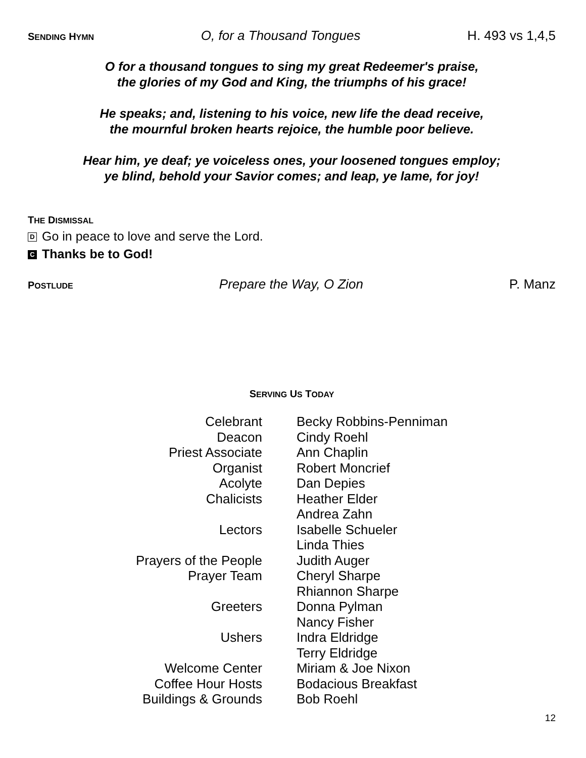SENDING HYMN O, for a Thousand Tongues H. 493 vs 1,4,5
O for a thousand tongues to sing my great Redeemer's praise,
the glories of my God and King, the triumphs of his grace!
He speaks; and, listening to his voice, new life the dead receive,
the mournful broken hearts rejoice, the humble poor believe.
Hear him, ye deaf; ye voiceless ones, your loosened tongues employ;
ye blind, behold your Savior comes; and leap, ye lame, for joy!
THE DISMISSAL
D Go in peace to love and serve the Lord.
C Thanks be to God!
POSTLUDE Prepare the Way, O Zion P. Manz
SERVING US TODAY
| Celebrant | Becky Robbins-Penniman |
| Deacon | Cindy Roehl |
| Priest Associate | Ann Chaplin |
| Organist | Robert Moncrief |
| Acolyte | Dan Depies |
| Chalicists | Heather Elder |
| | Andrea Zahn |
| Lectors | Isabelle Schueler |
| | Linda Thies |
| Prayers of the People | Judith Auger |
| Prayer Team | Cheryl Sharpe |
| | Rhiannon Sharpe |
| Greeters | Donna Pylman |
| | Nancy Fisher |
| Ushers | Indra Eldridge |
| | Terry Eldridge |
| Welcome Center | Miriam & Joe Nixon |
| Coffee Hour Hosts | Bodacious Breakfast |
| Buildings & Grounds | Bob Roehl |
12